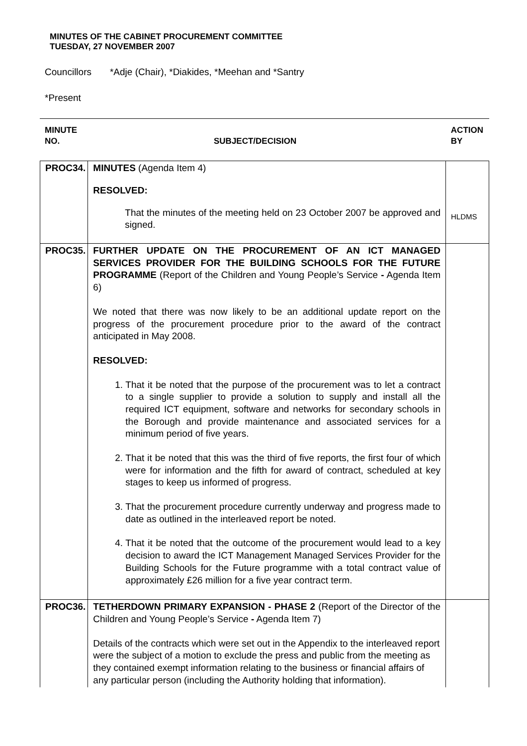MINUTES OF THE CABINET PROCUREMENT COMMITTEE
TUESDAY, 27 NOVEMBER 2007
Councillors *Adje (Chair), *Diakides, *Meehan and *Santry
*Present
MINUTE
NO.
SUBJECT/DECISION
ACTION
BY
| PROC34. | MINUTES (Agenda Item 4) RESOLVED: That the minutes of the meeting held on 23 October 2007 be approved and signed. | HLDMS |
| PROC35. | FURTHER UPDATE ON THE PROCUREMENT OF AN ICT MANAGED SERVICES PROVIDER FOR THE BUILDING SCHOOLS FOR THE FUTURE PROGRAMME (Report of the Children and Young People’s Service - Agenda Item 6) We noted that there was now likely to be an additional update report on the progress of the procurement procedure prior to the award of the contract anticipated in May 2008. RESOLVED: 1. That it be noted that the purpose of the procurement was to let a contract to a single supplier to provide a solution to supply and install all the required ICT equipment, software and networks for secondary schools in the Borough and provide maintenance and associated services for a minimum period of five years. 2. That it be noted that this was the third of five reports, the first four of which were for information and the fifth for award of contract, scheduled at key stages to keep us informed of progress. 3. That the procurement procedure currently underway and progress made to date as outlined in the interleaved report be noted. 4. That it be noted that the outcome of the procurement would lead to a key decision to award the ICT Management Managed Services Provider for the Building Schools for the Future programme with a total contract value of approximately £26 million for a five year contract term. | |
| PROC36. | TETHERDOWN PRIMARY EXPANSION - PHASE 2 (Report of the Director of the Children and Young People’s Service - Agenda Item 7) Details of the contracts which were set out in the Appendix to the interleaved report were the subject of a motion to exclude the press and public from the meeting as they contained exempt information relating to the business or financial affairs of any particular person (including the Authority holding that information). | |